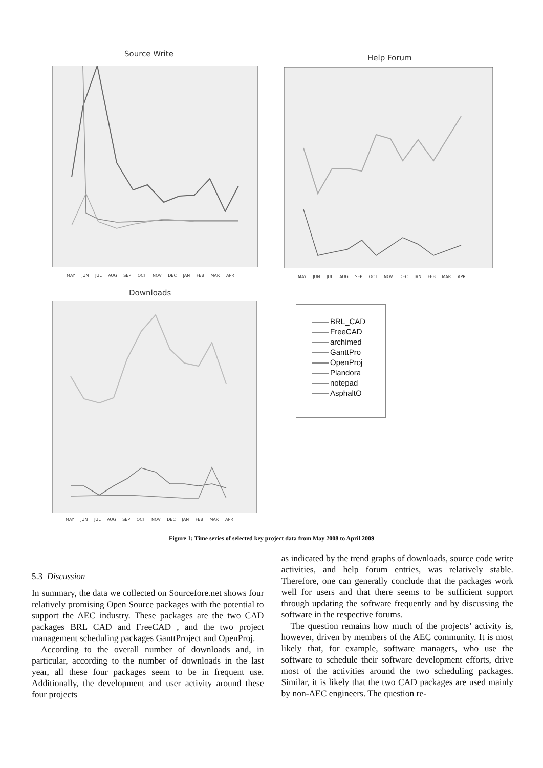Source Write
MAY JUN JUL AUG SEP OCT NOV DEC JAN FEB MAR APR
Help Forum
MAY JUN JUL AUG SEP OCT NOV DEC JAN FEB MAR APR
Downloads
MAY JUN JUL AUG SEP OCT NOV DEC JAN FEB MAR APR
BRL_CAD
FreeCAD
archimed
GanttPro
OpenProj
Plandora
notepad
AsphaltO
Figure 1: Time series of selected key project data from May 2008 to April 2009
5.3 Discussion
In summary, the data we collected on Sourcefore.net shows four relatively promising Open Source packages with the potential to support the AEC industry. These packages are the two CAD packages BRL CAD and FreeCAD , and the two project management scheduling packages GanttProject and OpenProj.
According to the overall number of downloads and, in particular, according to the number of downloads in the last year, all these four packages seem to be in frequent use. Additionally, the development and user activity around these four projects
as indicated by the trend graphs of downloads, source code write activities, and help forum entries, was relatively stable. Therefore, one can generally conclude that the packages work well for users and that there seems to be sufficient support through updating the software frequently and by discussing the software in the respective forums.
The question remains how much of the projects’ activity is, however, driven by members of the AEC community. It is most likely that, for example, software managers, who use the software to schedule their software development efforts, drive most of the activities around the two scheduling packages. Similar, it is likely that the two CAD packages are used mainly by non-AEC engineers. The question re-